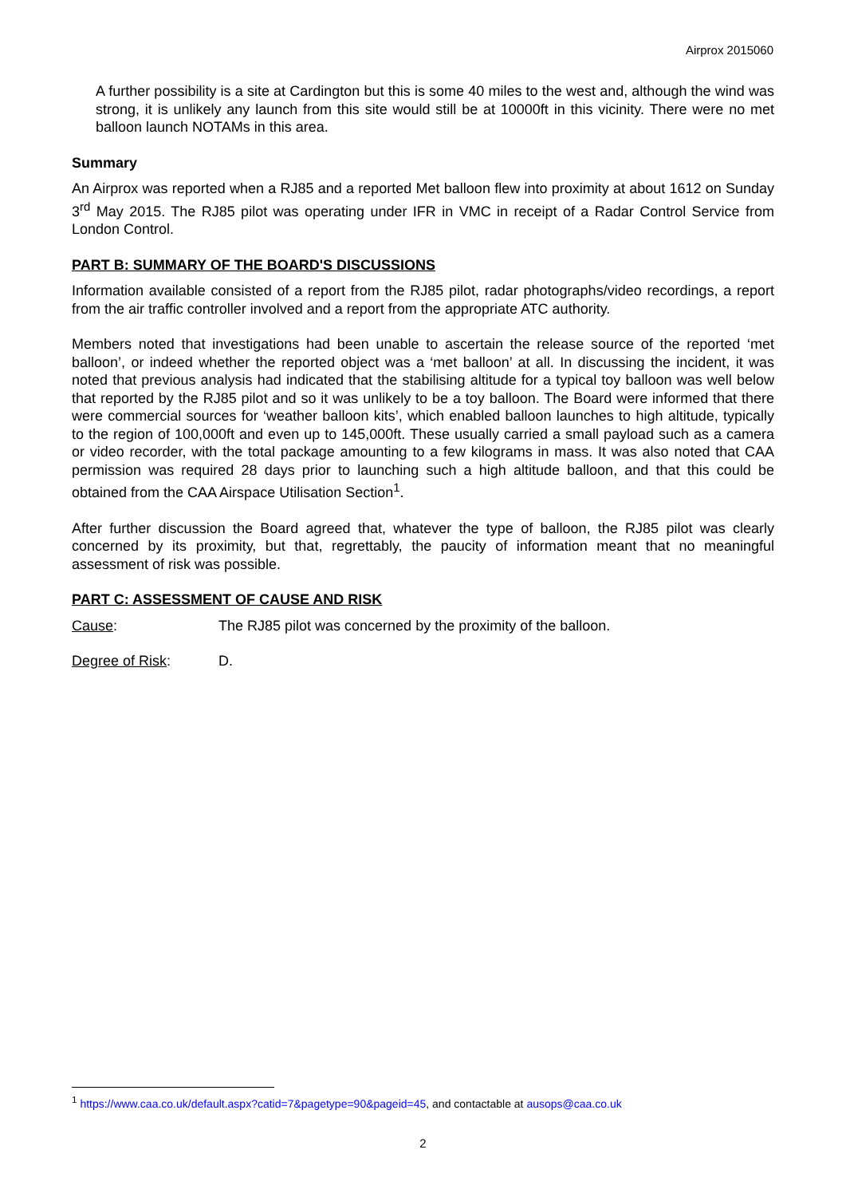Airprox 2015060
A further possibility is a site at Cardington but this is some 40 miles to the west and, although the wind was strong, it is unlikely any launch from this site would still be at 10000ft in this vicinity. There were no met balloon launch NOTAMs in this area.
Summary
An Airprox was reported when a RJ85 and a reported Met balloon flew into proximity at about 1612 on Sunday 3<sup>rd</sup> May 2015. The RJ85 pilot was operating under IFR in VMC in receipt of a Radar Control Service from London Control.
PART B: SUMMARY OF THE BOARD'S DISCUSSIONS
Information available consisted of a report from the RJ85 pilot, radar photographs/video recordings, a report from the air traffic controller involved and a report from the appropriate ATC authority.
Members noted that investigations had been unable to ascertain the release source of the reported ‘met balloon’, or indeed whether the reported object was a ‘met balloon’ at all. In discussing the incident, it was noted that previous analysis had indicated that the stabilising altitude for a typical toy balloon was well below that reported by the RJ85 pilot and so it was unlikely to be a toy balloon. The Board were informed that there were commercial sources for ‘weather balloon kits’, which enabled balloon launches to high altitude, typically to the region of 100,000ft and even up to 145,000ft. These usually carried a small payload such as a camera or video recorder, with the total package amounting to a few kilograms in mass. It was also noted that CAA permission was required 28 days prior to launching such a high altitude balloon, and that this could be obtained from the CAA Airspace Utilisation Section<sup>1</sup>.
After further discussion the Board agreed that, whatever the type of balloon, the RJ85 pilot was clearly concerned by its proximity, but that, regrettably, the paucity of information meant that no meaningful assessment of risk was possible.
PART C: ASSESSMENT OF CAUSE AND RISK
Cause: The RJ85 pilot was concerned by the proximity of the balloon.
Degree of Risk: D.
<sup>1</sup> https://www.caa.co.uk/default.aspx?catid=7&pagetype=90&pageid=45, and contactable at ausops@caa.co.uk
2